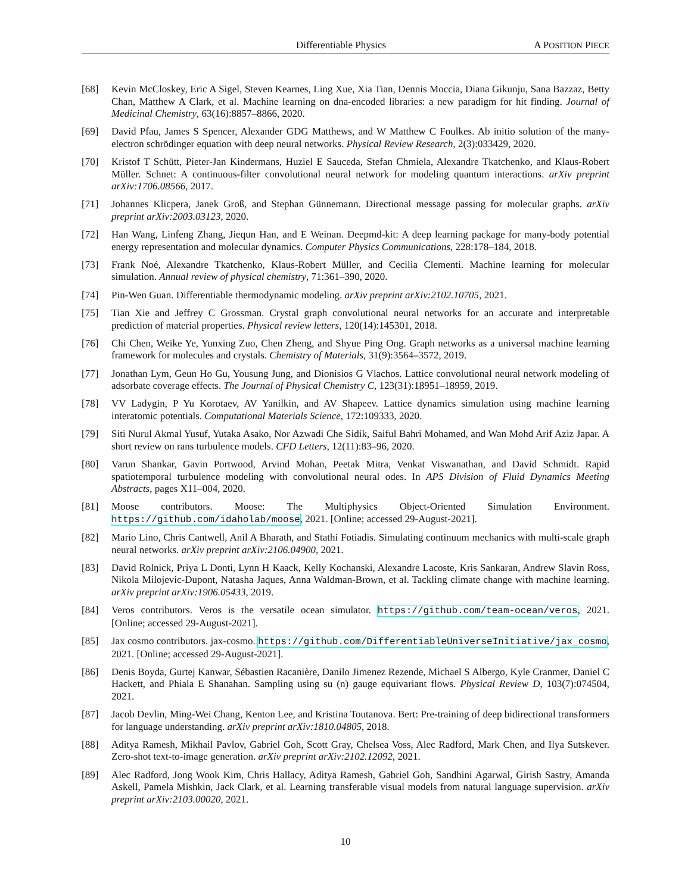Differentiable Physics A POSITION PIECE
[68] Kevin McCloskey, Eric A Sigel, Steven Kearnes, Ling Xue, Xia Tian, Dennis Moccia, Diana Gikunju, Sana Bazzaz, Betty Chan, Matthew A Clark, et al. Machine learning on dna-encoded libraries: a new paradigm for hit finding. Journal of Medicinal Chemistry, 63(16):8857–8866, 2020.
[69] David Pfau, James S Spencer, Alexander GDG Matthews, and W Matthew C Foulkes. Ab initio solution of the many-electron schrödinger equation with deep neural networks. Physical Review Research, 2(3):033429, 2020.
[70] Kristof T Schütt, Pieter-Jan Kindermans, Huziel E Sauceda, Stefan Chmiela, Alexandre Tkatchenko, and Klaus-Robert Müller. Schnet: A continuous-filter convolutional neural network for modeling quantum interactions. arXiv preprint arXiv:1706.08566, 2017.
[71] Johannes Klicpera, Janek Groß, and Stephan Günnemann. Directional message passing for molecular graphs. arXiv preprint arXiv:2003.03123, 2020.
[72] Han Wang, Linfeng Zhang, Jiequn Han, and E Weinan. Deepmd-kit: A deep learning package for many-body potential energy representation and molecular dynamics. Computer Physics Communications, 228:178–184, 2018.
[73] Frank Noé, Alexandre Tkatchenko, Klaus-Robert Müller, and Cecilia Clementi. Machine learning for molecular simulation. Annual review of physical chemistry, 71:361–390, 2020.
[74] Pin-Wen Guan. Differentiable thermodynamic modeling. arXiv preprint arXiv:2102.10705, 2021.
[75] Tian Xie and Jeffrey C Grossman. Crystal graph convolutional neural networks for an accurate and interpretable prediction of material properties. Physical review letters, 120(14):145301, 2018.
[76] Chi Chen, Weike Ye, Yunxing Zuo, Chen Zheng, and Shyue Ping Ong. Graph networks as a universal machine learning framework for molecules and crystals. Chemistry of Materials, 31(9):3564–3572, 2019.
[77] Jonathan Lym, Geun Ho Gu, Yousung Jung, and Dionisios G Vlachos. Lattice convolutional neural network modeling of adsorbate coverage effects. The Journal of Physical Chemistry C, 123(31):18951–18959, 2019.
[78] VV Ladygin, P Yu Korotaev, AV Yanilkin, and AV Shapeev. Lattice dynamics simulation using machine learning interatomic potentials. Computational Materials Science, 172:109333, 2020.
[79] Siti Nurul Akmal Yusuf, Yutaka Asako, Nor Azwadi Che Sidik, Saiful Bahri Mohamed, and Wan Mohd Arif Aziz Japar. A short review on rans turbulence models. CFD Letters, 12(11):83–96, 2020.
[80] Varun Shankar, Gavin Portwood, Arvind Mohan, Peetak Mitra, Venkat Viswanathan, and David Schmidt. Rapid spatiotemporal turbulence modeling with convolutional neural odes. In APS Division of Fluid Dynamics Meeting Abstracts, pages X11–004, 2020.
[81] Moose contributors. Moose: The Multiphysics Object-Oriented Simulation Environment. https://github.com/idaholab/moose, 2021. [Online; accessed 29-August-2021].
[82] Mario Lino, Chris Cantwell, Anil A Bharath, and Stathi Fotiadis. Simulating continuum mechanics with multi-scale graph neural networks. arXiv preprint arXiv:2106.04900, 2021.
[83] David Rolnick, Priya L Donti, Lynn H Kaack, Kelly Kochanski, Alexandre Lacoste, Kris Sankaran, Andrew Slavin Ross, Nikola Milojevic-Dupont, Natasha Jaques, Anna Waldman-Brown, et al. Tackling climate change with machine learning. arXiv preprint arXiv:1906.05433, 2019.
[84] Veros contributors. Veros is the versatile ocean simulator. https://github.com/team-ocean/veros, 2021. [Online; accessed 29-August-2021].
[85] Jax cosmo contributors. jax-cosmo. https://github.com/DifferentiableUniverseInitiative/jax_cosmo, 2021. [Online; accessed 29-August-2021].
[86] Denis Boyda, Gurtej Kanwar, Sébastien Racanière, Danilo Jimenez Rezende, Michael S Albergo, Kyle Cranmer, Daniel C Hackett, and Phiala E Shanahan. Sampling using su (n) gauge equivariant flows. Physical Review D, 103(7):074504, 2021.
[87] Jacob Devlin, Ming-Wei Chang, Kenton Lee, and Kristina Toutanova. Bert: Pre-training of deep bidirectional transformers for language understanding. arXiv preprint arXiv:1810.04805, 2018.
[88] Aditya Ramesh, Mikhail Pavlov, Gabriel Goh, Scott Gray, Chelsea Voss, Alec Radford, Mark Chen, and Ilya Sutskever. Zero-shot text-to-image generation. arXiv preprint arXiv:2102.12092, 2021.
[89] Alec Radford, Jong Wook Kim, Chris Hallacy, Aditya Ramesh, Gabriel Goh, Sandhini Agarwal, Girish Sastry, Amanda Askell, Pamela Mishkin, Jack Clark, et al. Learning transferable visual models from natural language supervision. arXiv preprint arXiv:2103.00020, 2021.
10